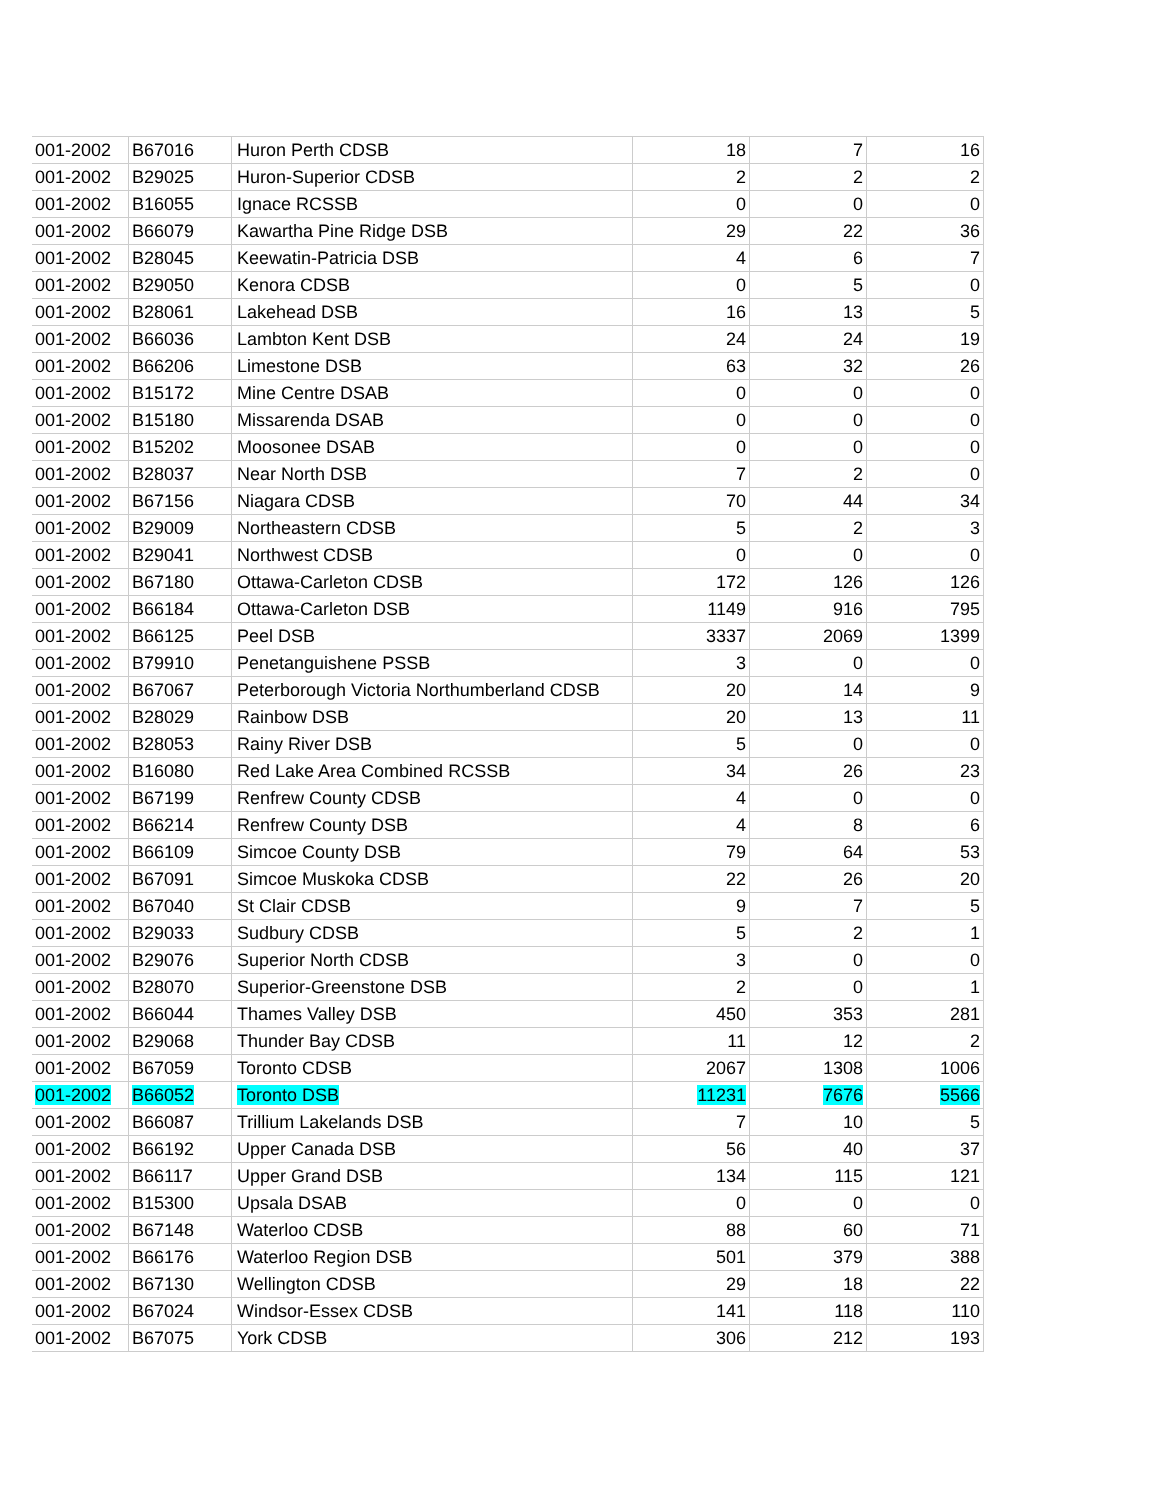| 001-2002 | B67016 | Huron Perth CDSB | 18 | 7 | 16 |
| 001-2002 | B29025 | Huron-Superior CDSB | 2 | 2 | 2 |
| 001-2002 | B16055 | Ignace RCSSB | 0 | 0 | 0 |
| 001-2002 | B66079 | Kawartha Pine Ridge DSB | 29 | 22 | 36 |
| 001-2002 | B28045 | Keewatin-Patricia DSB | 4 | 6 | 7 |
| 001-2002 | B29050 | Kenora CDSB | 0 | 5 | 0 |
| 001-2002 | B28061 | Lakehead DSB | 16 | 13 | 5 |
| 001-2002 | B66036 | Lambton Kent DSB | 24 | 24 | 19 |
| 001-2002 | B66206 | Limestone DSB | 63 | 32 | 26 |
| 001-2002 | B15172 | Mine Centre DSAB | 0 | 0 | 0 |
| 001-2002 | B15180 | Missarenda DSAB | 0 | 0 | 0 |
| 001-2002 | B15202 | Moosonee DSAB | 0 | 0 | 0 |
| 001-2002 | B28037 | Near North DSB | 7 | 2 | 0 |
| 001-2002 | B67156 | Niagara CDSB | 70 | 44 | 34 |
| 001-2002 | B29009 | Northeastern CDSB | 5 | 2 | 3 |
| 001-2002 | B29041 | Northwest CDSB | 0 | 0 | 0 |
| 001-2002 | B67180 | Ottawa-Carleton CDSB | 172 | 126 | 126 |
| 001-2002 | B66184 | Ottawa-Carleton DSB | 1149 | 916 | 795 |
| 001-2002 | B66125 | Peel DSB | 3337 | 2069 | 1399 |
| 001-2002 | B79910 | Penetanguishene PSSB | 3 | 0 | 0 |
| 001-2002 | B67067 | Peterborough Victoria Northumberland CDSB | 20 | 14 | 9 |
| 001-2002 | B28029 | Rainbow DSB | 20 | 13 | 11 |
| 001-2002 | B28053 | Rainy River DSB | 5 | 0 | 0 |
| 001-2002 | B16080 | Red Lake Area Combined RCSSB | 34 | 26 | 23 |
| 001-2002 | B67199 | Renfrew County CDSB | 4 | 0 | 0 |
| 001-2002 | B66214 | Renfrew County DSB | 4 | 8 | 6 |
| 001-2002 | B66109 | Simcoe County DSB | 79 | 64 | 53 |
| 001-2002 | B67091 | Simcoe Muskoka CDSB | 22 | 26 | 20 |
| 001-2002 | B67040 | St Clair CDSB | 9 | 7 | 5 |
| 001-2002 | B29033 | Sudbury CDSB | 5 | 2 | 1 |
| 001-2002 | B29076 | Superior North CDSB | 3 | 0 | 0 |
| 001-2002 | B28070 | Superior-Greenstone DSB | 2 | 0 | 1 |
| 001-2002 | B66044 | Thames Valley DSB | 450 | 353 | 281 |
| 001-2002 | B29068 | Thunder Bay CDSB | 11 | 12 | 2 |
| 001-2002 | B67059 | Toronto CDSB | 2067 | 1308 | 1006 |
| 001-2002 | B66052 | Toronto DSB | 11231 | 7676 | 5566 |
| 001-2002 | B66087 | Trillium Lakelands DSB | 7 | 10 | 5 |
| 001-2002 | B66192 | Upper Canada DSB | 56 | 40 | 37 |
| 001-2002 | B66117 | Upper Grand DSB | 134 | 115 | 121 |
| 001-2002 | B15300 | Upsala DSAB | 0 | 0 | 0 |
| 001-2002 | B67148 | Waterloo CDSB | 88 | 60 | 71 |
| 001-2002 | B66176 | Waterloo Region DSB | 501 | 379 | 388 |
| 001-2002 | B67130 | Wellington CDSB | 29 | 18 | 22 |
| 001-2002 | B67024 | Windsor-Essex CDSB | 141 | 118 | 110 |
| 001-2002 | B67075 | York CDSB | 306 | 212 | 193 |